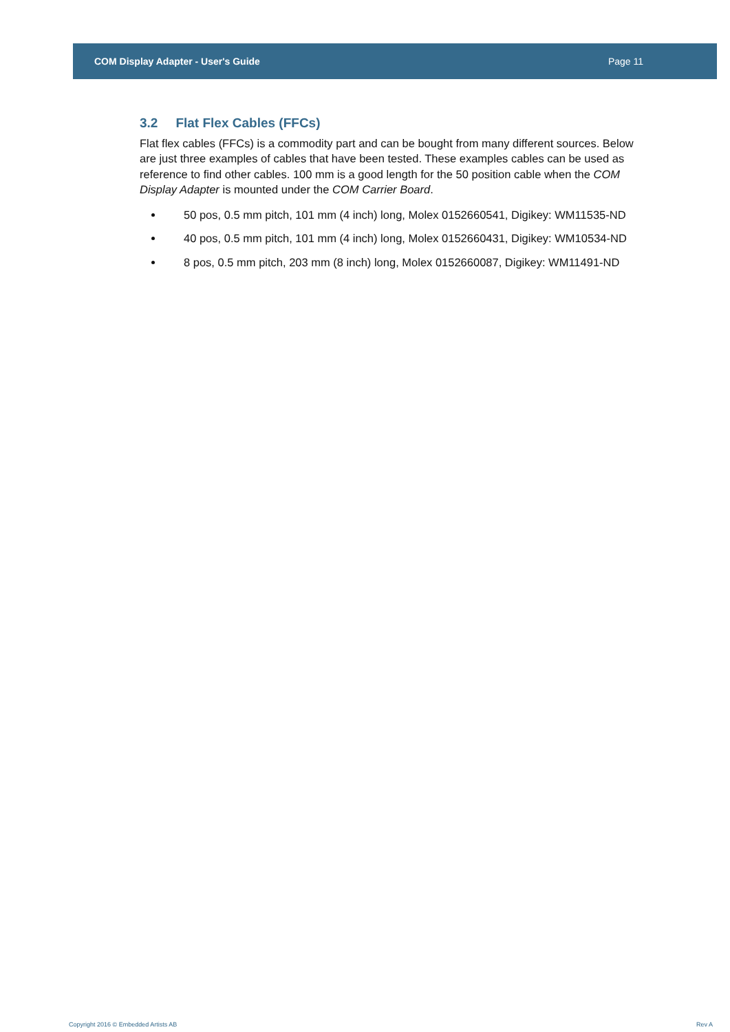COM Display Adapter - User's Guide Page 11
3.2 Flat Flex Cables (FFCs)
Flat flex cables (FFCs) is a commodity part and can be bought from many different sources. Below are just three examples of cables that have been tested. These examples cables can be used as reference to find other cables. 100 mm is a good length for the 50 position cable when the COM Display Adapter is mounted under the COM Carrier Board.
50 pos, 0.5 mm pitch, 101 mm (4 inch) long, Molex 0152660541, Digikey: WM11535-ND
40 pos, 0.5 mm pitch, 101 mm (4 inch) long, Molex 0152660431, Digikey: WM10534-ND
8 pos, 0.5 mm pitch, 203 mm (8 inch) long, Molex 0152660087, Digikey: WM11491-ND
Copyright 2016 © Embedded Artists AB Rev A